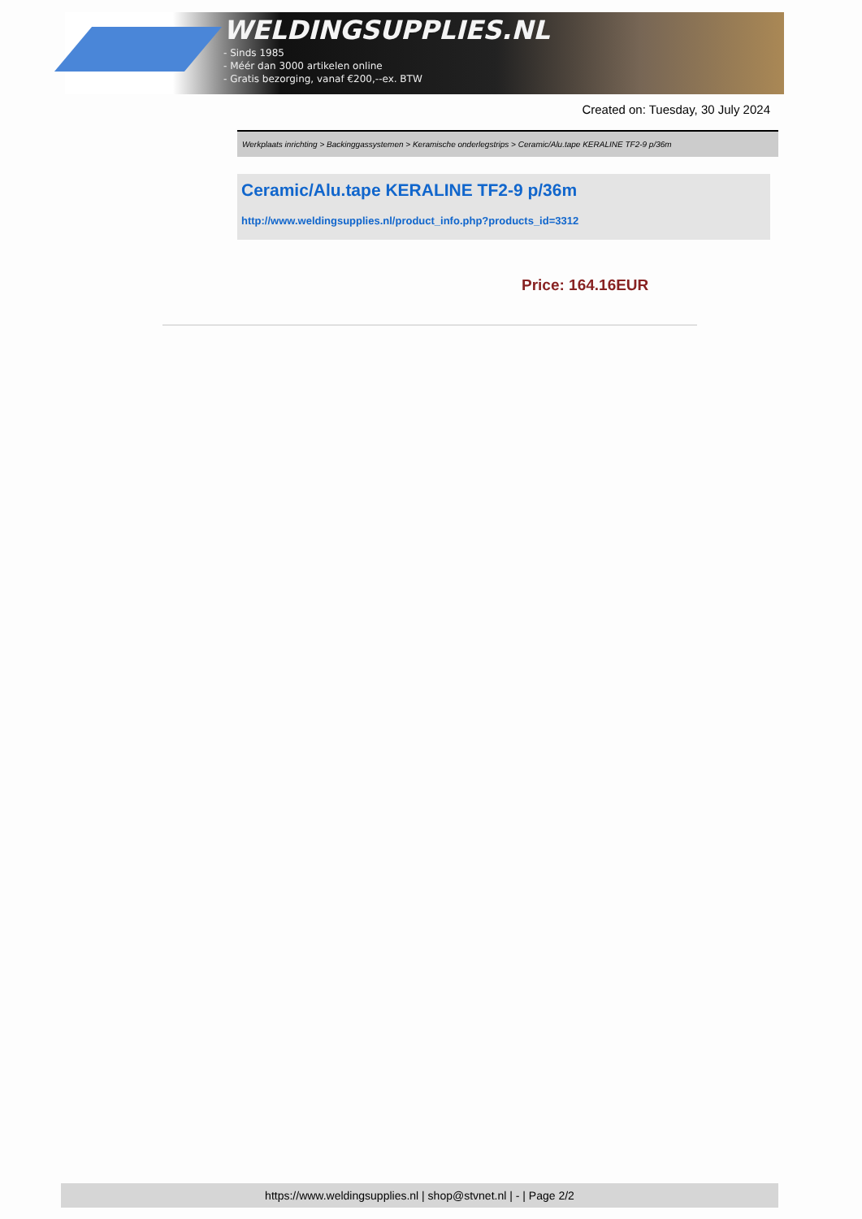WELDINGSUPPLIES.NL
- Sinds 1985
- Méér dan 3000 artikelen online
- Gratis bezorging, vanaf €200,--ex. BTW
Created on: Tuesday, 30 July 2024
Werkplaats inrichting > Backinggassystemen > Keramische onderlegstrips > Ceramic/Alu.tape KERALINE TF2-9 p/36m
Ceramic/Alu.tape KERALINE TF2-9 p/36m
http://www.weldingsupplies.nl/product_info.php?products_id=3312
Price: 164.16EUR
https://www.weldingsupplies.nl | shop@stvnet.nl | - | Page 2/2